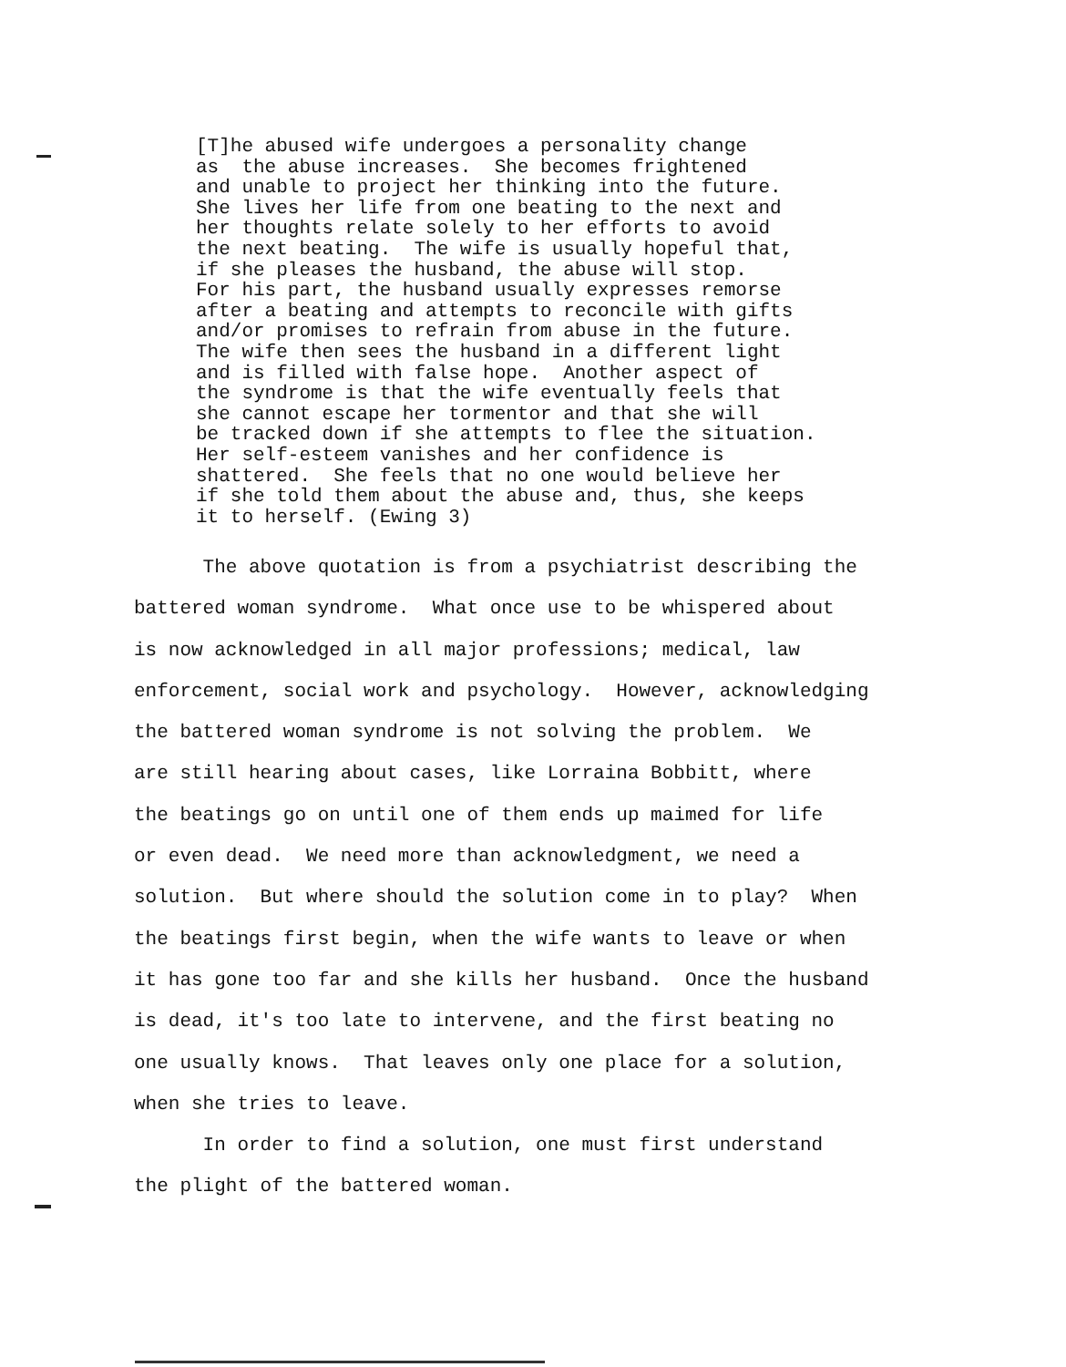[T]he abused wife undergoes a personality change as the abuse increases. She becomes frightened and unable to project her thinking into the future. She lives her life from one beating to the next and her thoughts relate solely to her efforts to avoid the next beating. The wife is usually hopeful that, if she pleases the husband, the abuse will stop. For his part, the husband usually expresses remorse after a beating and attempts to reconcile with gifts and/or promises to refrain from abuse in the future. The wife then sees the husband in a different light and is filled with false hope. Another aspect of the syndrome is that the wife eventually feels that she cannot escape her tormentor and that she will be tracked down if she attempts to flee the situation. Her self-esteem vanishes and her confidence is shattered. She feels that no one would believe her if she told them about the abuse and, thus, she keeps it to herself. (Ewing 3)
The above quotation is from a psychiatrist describing the battered woman syndrome. What once use to be whispered about is now acknowledged in all major professions; medical, law enforcement, social work and psychology. However, acknowledging the battered woman syndrome is not solving the problem. We are still hearing about cases, like Lorraina Bobbitt, where the beatings go on until one of them ends up maimed for life or even dead. We need more than acknowledgment, we need a solution. But where should the solution come in to play? When the beatings first begin, when the wife wants to leave or when it has gone too far and she kills her husband. Once the husband is dead, it's too late to intervene, and the first beating no one usually knows. That leaves only one place for a solution, when she tries to leave. In order to find a solution, one must first understand the plight of the battered woman.